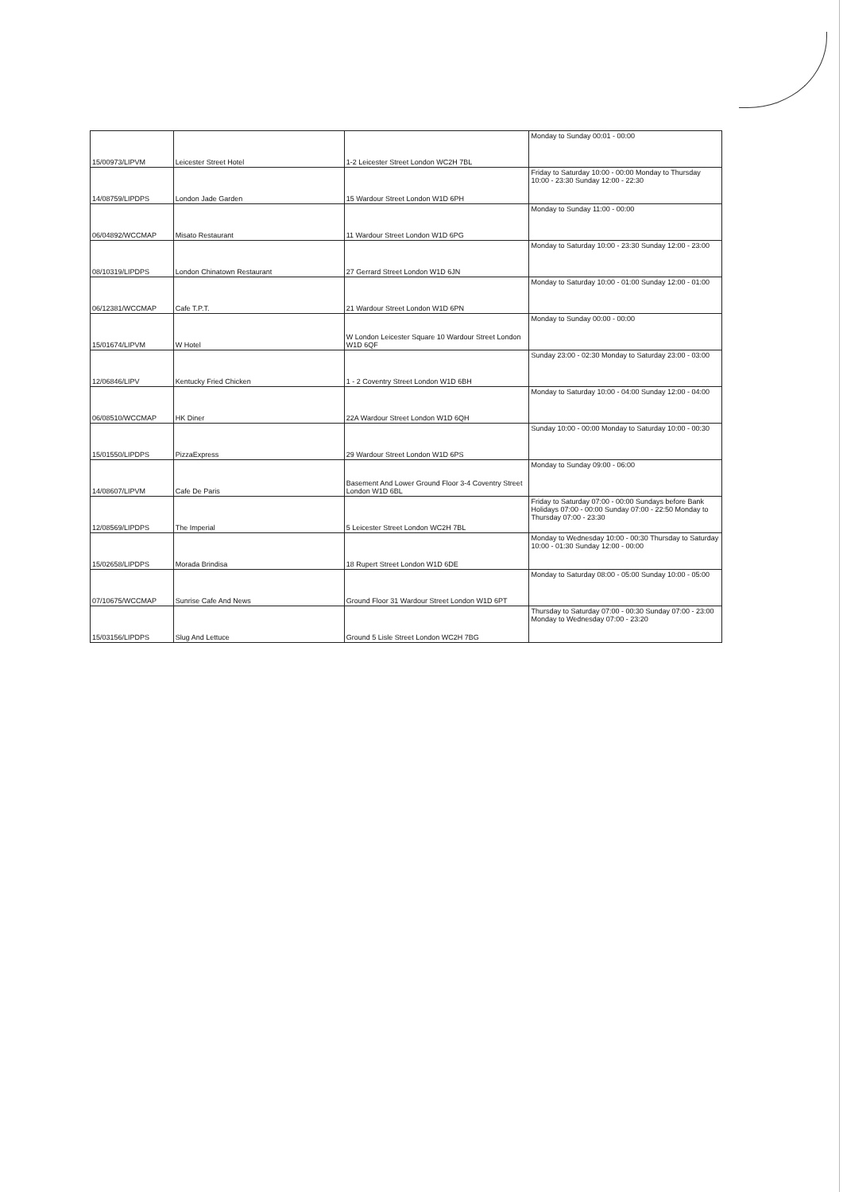| 15/00973/LIPVM | Leicester Street Hotel | 1-2 Leicester Street London WC2H 7BL | Monday to Sunday 00:01 - 00:00 |
| 14/08759/LIPDPS | London Jade Garden | 15 Wardour Street London W1D 6PH | Friday to Saturday 10:00 - 00:00 Monday to Thursday 10:00 - 23:30 Sunday 12:00 - 22:30 |
| 06/04892/WCCMAP | Misato Restaurant | 11 Wardour Street London W1D 6PG | Monday to Sunday 11:00 - 00:00 |
| 08/10319/LIPDPS | London Chinatown Restaurant | 27 Gerrard Street London W1D 6JN | Monday to Saturday 10:00 - 23:30 Sunday 12:00 - 23:00 |
| 06/12381/WCCMAP | Cafe T.P.T. | 21 Wardour Street London W1D 6PN | Monday to Saturday 10:00 - 01:00 Sunday 12:00 - 01:00 |
| 15/01674/LIPVM | W Hotel | W London Leicester Square 10 Wardour Street London W1D 6QF | Monday to Sunday 00:00 - 00:00 |
| 12/06846/LIPV | Kentucky Fried Chicken | 1 - 2 Coventry Street London W1D 6BH | Sunday 23:00 - 02:30 Monday to Saturday 23:00 - 03:00 |
| 06/08510/WCCMAP | HK Diner | 22A Wardour Street London W1D 6QH | Monday to Saturday 10:00 - 04:00 Sunday 12:00 - 04:00 |
| 15/01550/LIPDPS | PizzaExpress | 29 Wardour Street London W1D 6PS | Sunday 10:00 - 00:00 Monday to Saturday 10:00 - 00:30 |
| 14/08607/LIPVM | Cafe De Paris | Basement And Lower Ground Floor 3-4 Coventry Street London W1D 6BL | Monday to Sunday 09:00 - 06:00 |
| 12/08569/LIPDPS | The Imperial | 5 Leicester Street London WC2H 7BL | Friday to Saturday 07:00 - 00:00 Sundays before Bank Holidays 07:00 - 00:00 Sunday 07:00 - 22:50 Monday to Thursday 07:00 - 23:30 |
| 15/02658/LIPDPS | Morada Brindisa | 18 Rupert Street London W1D 6DE | Monday to Wednesday 10:00 - 00:30 Thursday to Saturday 10:00 - 01:30 Sunday 12:00 - 00:00 |
| 07/10675/WCCMAP | Sunrise Cafe And News | Ground Floor 31 Wardour Street London W1D 6PT | Monday to Saturday 08:00 - 05:00 Sunday 10:00 - 05:00 |
| 15/03156/LIPDPS | Slug And Lettuce | Ground 5 Lisle Street London WC2H 7BG | Thursday to Saturday 07:00 - 00:30 Sunday 07:00 - 23:00 Monday to Wednesday 07:00 - 23:20 |